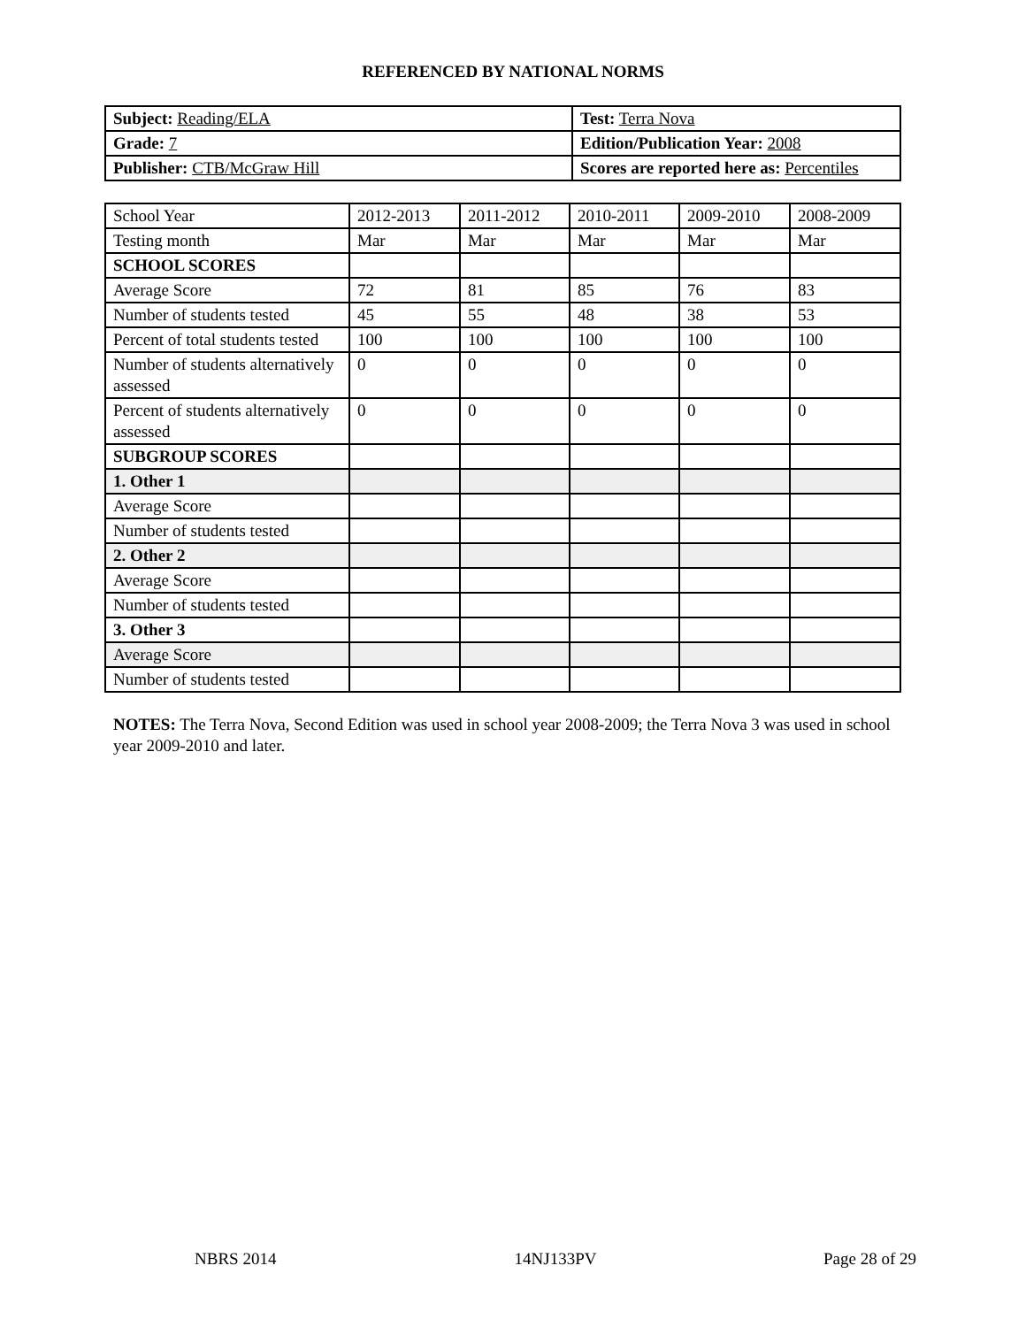REFERENCED BY NATIONAL NORMS
| Subject: Reading/ELA | Test: Terra Nova |
| Grade: 7 | Edition/Publication Year: 2008 |
| Publisher: CTB/McGraw Hill | Scores are reported here as: Percentiles |
| School Year | 2012-2013 | 2011-2012 | 2010-2011 | 2009-2010 | 2008-2009 |
| Testing month | Mar | Mar | Mar | Mar | Mar |
| SCHOOL SCORES | | | | | |
| Average Score | 72 | 81 | 85 | 76 | 83 |
| Number of students tested | 45 | 55 | 48 | 38 | 53 |
| Percent of total students tested | 100 | 100 | 100 | 100 | 100 |
| Number of students alternatively assessed | 0 | 0 | 0 | 0 | 0 |
| Percent of students alternatively assessed | 0 | 0 | 0 | 0 | 0 |
| SUBGROUP SCORES | | | | | |
| 1. Other 1 | | | | | |
| Average Score | | | | | |
| Number of students tested | | | | | |
| 2. Other 2 | | | | | |
| Average Score | | | | | |
| Number of students tested | | | | | |
| 3. Other 3 | | | | | |
| Average Score | | | | | |
| Number of students tested | | | | | |
NOTES: The Terra Nova, Second Edition was used in school year 2008-2009; the Terra Nova 3 was used in school year 2009-2010 and later.
NBRS 2014 14NJ133PV Page 28 of 29